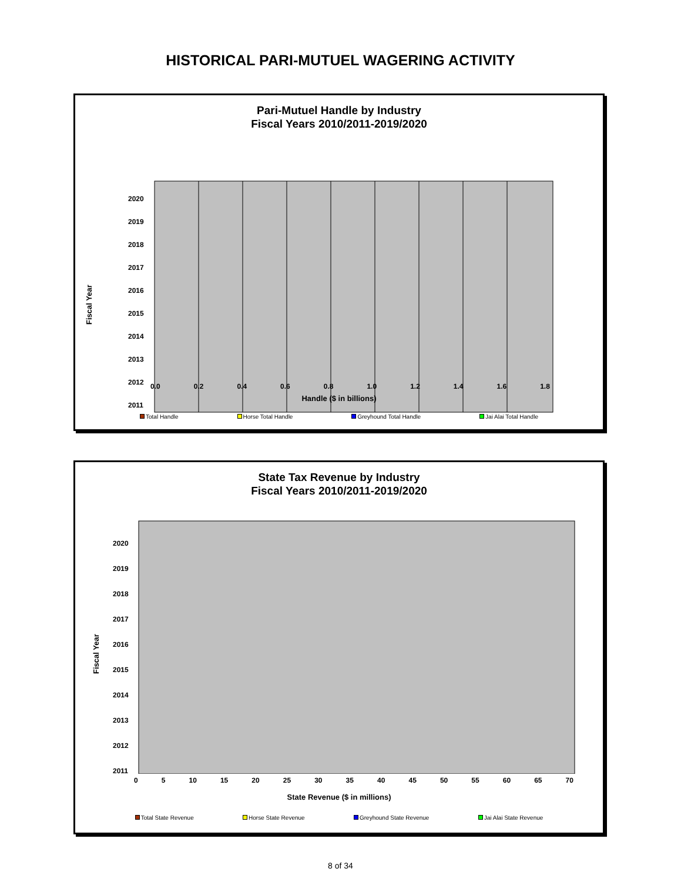HISTORICAL PARI-MUTUEL WAGERING ACTIVITY
Pari-Mutuel Handle by Industry
Fiscal Years 2010/2011-2019/2020
Fiscal Year
2020
2019
2018
2017
2016
2015
2014
2013
2012
2011
0.0 0.2 0.4 0.6 0.8 1.0 1.2 1.4 1.6 1.8
Handle ($ in billions)
Total Handle Horse Total Handle Greyhound Total Handle Jai Alai Total Handle
State Tax Revenue by Industry
Fiscal Years 2010/2011-2019/2020
Fiscal Year
2020
2019
2018
2017
2016
2015
2014
2013
2012
2011
0 5 10 15 20 25 30 35 40 45 50 55 60 65 70
State Revenue ($ in millions)
Total State Revenue Horse State Revenue Greyhound State Revenue Jai Alai State Revenue
8 of 34